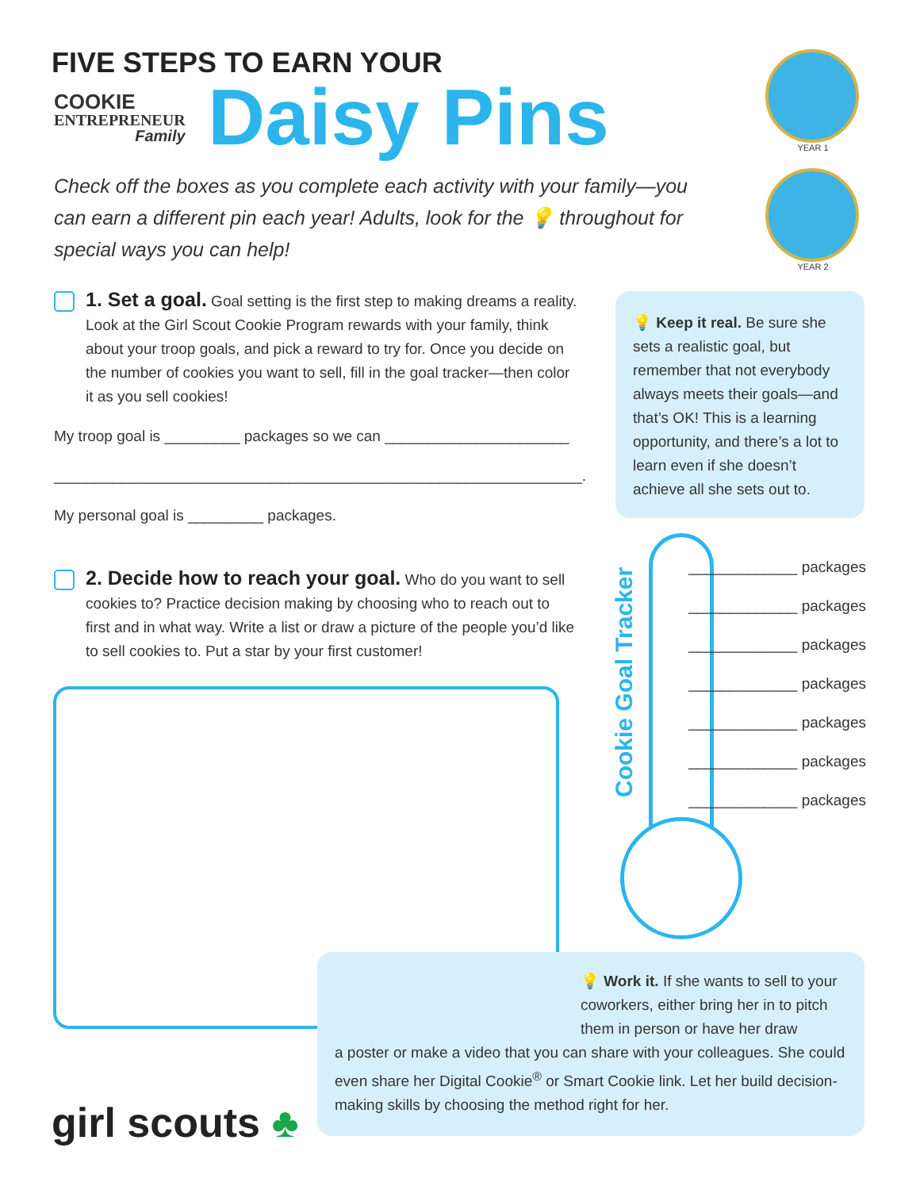FIVE STEPS TO EARN YOUR
COOKIE
ENTREPRENEUR
Family
Daisy Pins
YEAR 1
YEAR 2
Check off the boxes as you complete each activity with your family—you can earn a different pin each year! Adults, look for the 💡 throughout for special ways you can help!
1. Set a goal. Goal setting is the first step to making dreams a reality. Look at the Girl Scout Cookie Program rewards with your family, think about your troop goals, and pick a reward to try for. Once you decide on the number of cookies you want to sell, fill in the goal tracker—then color it as you sell cookies!
My troop goal is _________ packages so we can ______________________
_______________________________________________________________.
My personal goal is _________ packages.
2. Decide how to reach your goal. Who do you want to sell cookies to? Practice decision making by choosing who to reach out to first and in what way. Write a list or draw a picture of the people you’d like to sell cookies to. Put a star by your first customer!
💡 Keep it real. Be sure she sets a realistic goal, but remember that not everybody always meets their goals—and that’s OK! This is a learning opportunity, and there’s a lot to learn even if she doesn’t achieve all she sets out to.
Cookie Goal Tracker
_____________ packages
_____________ packages
_____________ packages
_____________ packages
_____________ packages
_____________ packages
_____________ packages
💡 Work it. If she wants to sell to your coworkers, either bring her in to pitch them in person or have her draw
a poster or make a video that you can share with your colleagues. She could even share her Digital Cookie<sup>®</sup> or Smart Cookie link. Let her build decision-making skills by choosing the method right for her.
girl scouts ♣